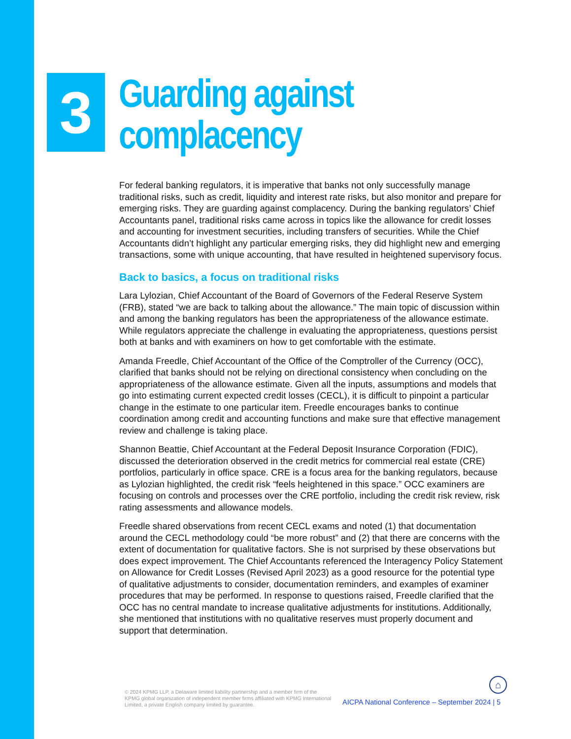3
Guarding against
complacency
For federal banking regulators, it is imperative that banks not only successfully manage traditional risks, such as credit, liquidity and interest rate risks, but also monitor and prepare for emerging risks. They are guarding against complacency. During the banking regulators’ Chief Accountants panel, traditional risks came across in topics like the allowance for credit losses and accounting for investment securities, including transfers of securities. While the Chief Accountants didn’t highlight any particular emerging risks, they did highlight new and emerging transactions, some with unique accounting, that have resulted in heightened supervisory focus.
Back to basics, a focus on traditional risks
Lara Lylozian, Chief Accountant of the Board of Governors of the Federal Reserve System (FRB), stated “we are back to talking about the allowance.” The main topic of discussion within and among the banking regulators has been the appropriateness of the allowance estimate. While regulators appreciate the challenge in evaluating the appropriateness, questions persist both at banks and with examiners on how to get comfortable with the estimate.
Amanda Freedle, Chief Accountant of the Office of the Comptroller of the Currency (OCC), clarified that banks should not be relying on directional consistency when concluding on the appropriateness of the allowance estimate. Given all the inputs, assumptions and models that go into estimating current expected credit losses (CECL), it is difficult to pinpoint a particular change in the estimate to one particular item. Freedle encourages banks to continue coordination among credit and accounting functions and make sure that effective management review and challenge is taking place.
Shannon Beattie, Chief Accountant at the Federal Deposit Insurance Corporation (FDIC), discussed the deterioration observed in the credit metrics for commercial real estate (CRE) portfolios, particularly in office space. CRE is a focus area for the banking regulators, because as Lylozian highlighted, the credit risk “feels heightened in this space.” OCC examiners are focusing on controls and processes over the CRE portfolio, including the credit risk review, risk rating assessments and allowance models.
Freedle shared observations from recent CECL exams and noted (1) that documentation around the CECL methodology could “be more robust” and (2) that there are concerns with the extent of documentation for qualitative factors. She is not surprised by these observations but does expect improvement. The Chief Accountants referenced the Interagency Policy Statement on Allowance for Credit Losses (Revised April 2023) as a good resource for the potential type of qualitative adjustments to consider, documentation reminders, and examples of examiner procedures that may be performed. In response to questions raised, Freedle clarified that the OCC has no central mandate to increase qualitative adjustments for institutions. Additionally, she mentioned that institutions with no qualitative reserves must properly document and support that determination.
⌂
© 2024 KPMG LLP, a Delaware limited liability partnership and a member firm of the KPMG global organization of independent member firms affiliated with KPMG International Limited, a private English company limited by guarantee.
AICPA National Conference – September 2024 | 5